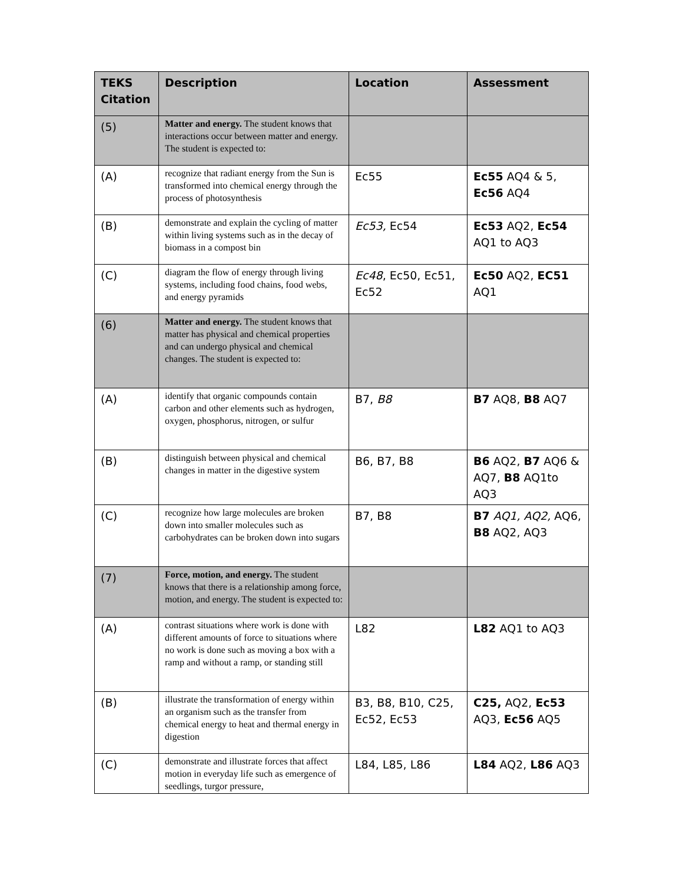| TEKS Citation | Description | Location | Assessment |
| --- | --- | --- | --- |
| (5) | Matter and energy. The student knows that interactions occur between matter and energy. The student is expected to: | | |
| (A) | recognize that radiant energy from the Sun is transformed into chemical energy through the process of photosynthesis | Ec55 | Ec55 AQ4 & 5, Ec56 AQ4 |
| (B) | demonstrate and explain the cycling of matter within living systems such as in the decay of biomass in a compost bin | Ec53, Ec54 | Ec53 AQ2, Ec54 AQ1 to AQ3 |
| (C) | diagram the flow of energy through living systems, including food chains, food webs, and energy pyramids | Ec48 , Ec50, Ec51, Ec52 | Ec50 AQ2, EC51 AQ1 |
| (6) | Matter and energy. The student knows that matter has physical and chemical properties and can undergo physical and chemical changes. The student is expected to: | | |
| (A) | identify that organic compounds contain carbon and other elements such as hydrogen, oxygen, phosphorus, nitrogen, or sulfur | B7, B8 | B7 AQ8, B8 AQ7 |
| (B) | distinguish between physical and chemical changes in matter in the digestive system | B6, B7, B8 | B6 AQ2, B7 AQ6 & AQ7, B8 AQ1to AQ3 |
| (C) | recognize how large molecules are broken down into smaller molecules such as carbohydrates can be broken down into sugars | B7, B8 | B7 AQ1, AQ2, AQ6, B8 AQ2, AQ3 |
| (7) | Force, motion, and energy. The student knows that there is a relationship among force, motion, and energy. The student is expected to: | | |
| (A) | contrast situations where work is done with different amounts of force to situations where no work is done such as moving a box with a ramp and without a ramp, or standing still | L82 | L82 AQ1 to AQ3 |
| (B) | illustrate the transformation of energy within an organism such as the transfer from chemical energy to heat and thermal energy in digestion | B3, B8, B10, C25, Ec52, Ec53 | C25, AQ2, Ec53 AQ3, Ec56 AQ5 |
| (C) | demonstrate and illustrate forces that affect motion in everyday life such as emergence of seedlings, turgor pressure, | L84, L85, L86 | L84 AQ2, L86 AQ3 |